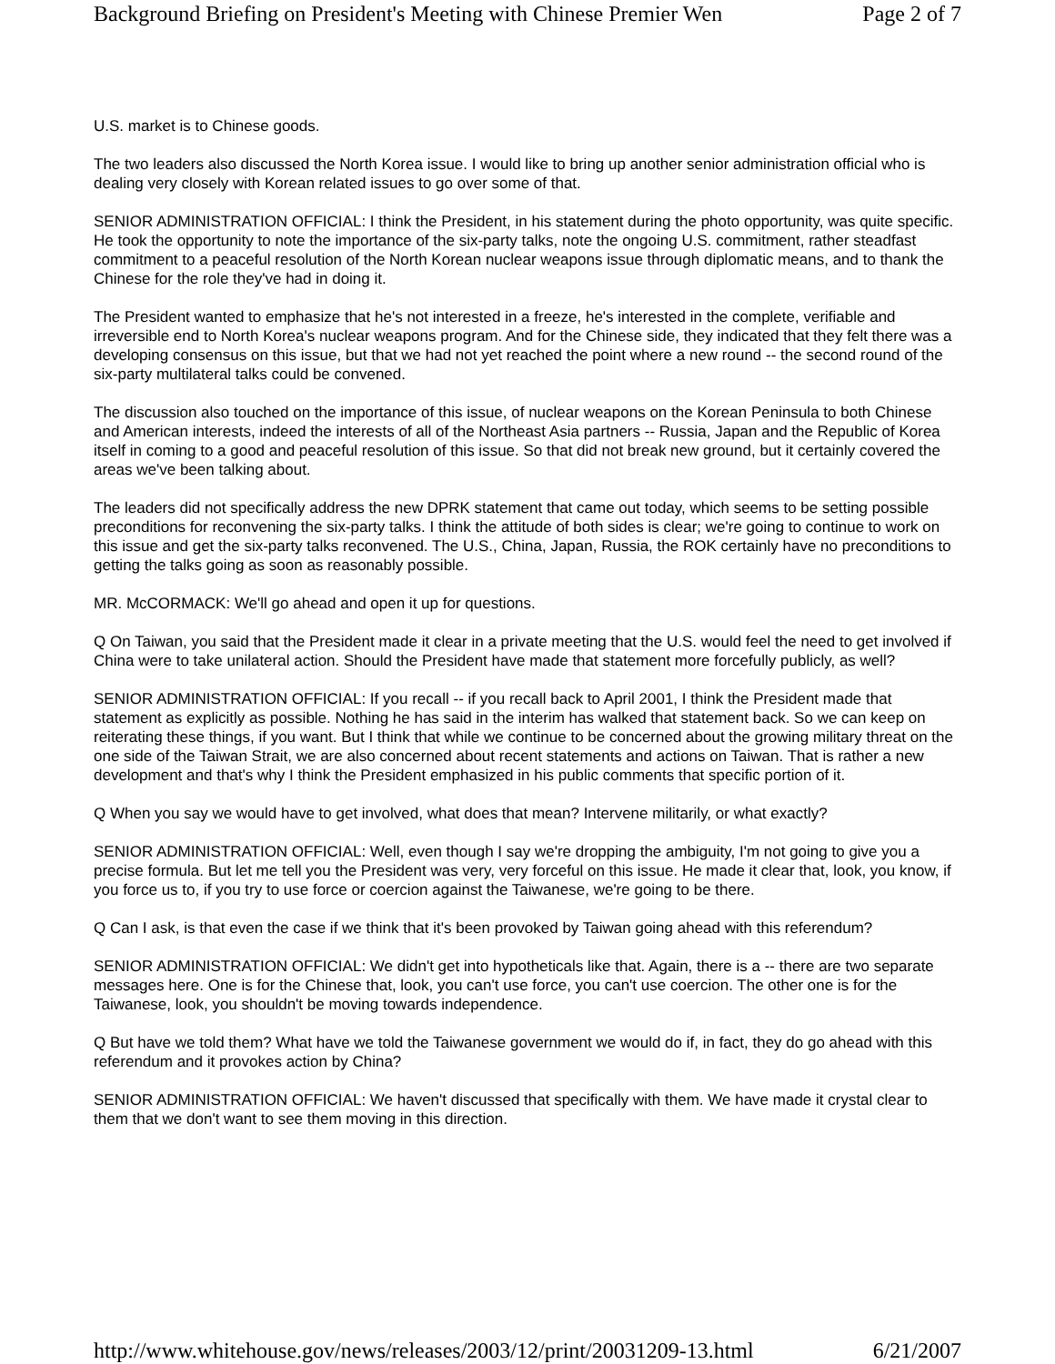Background Briefing on President's Meeting with Chinese Premier Wen Page 2 of 7
U.S. market is to Chinese goods.
The two leaders also discussed the North Korea issue. I would like to bring up another senior administration official who is dealing very closely with Korean related issues to go over some of that.
SENIOR ADMINISTRATION OFFICIAL: I think the President, in his statement during the photo opportunity, was quite specific. He took the opportunity to note the importance of the six-party talks, note the ongoing U.S. commitment, rather steadfast commitment to a peaceful resolution of the North Korean nuclear weapons issue through diplomatic means, and to thank the Chinese for the role they've had in doing it.
The President wanted to emphasize that he's not interested in a freeze, he's interested in the complete, verifiable and irreversible end to North Korea's nuclear weapons program. And for the Chinese side, they indicated that they felt there was a developing consensus on this issue, but that we had not yet reached the point where a new round -- the second round of the six-party multilateral talks could be convened.
The discussion also touched on the importance of this issue, of nuclear weapons on the Korean Peninsula to both Chinese and American interests, indeed the interests of all of the Northeast Asia partners -- Russia, Japan and the Republic of Korea itself in coming to a good and peaceful resolution of this issue. So that did not break new ground, but it certainly covered the areas we've been talking about.
The leaders did not specifically address the new DPRK statement that came out today, which seems to be setting possible preconditions for reconvening the six-party talks. I think the attitude of both sides is clear; we're going to continue to work on this issue and get the six-party talks reconvened. The U.S., China, Japan, Russia, the ROK certainly have no preconditions to getting the talks going as soon as reasonably possible.
MR. McCORMACK: We'll go ahead and open it up for questions.
Q On Taiwan, you said that the President made it clear in a private meeting that the U.S. would feel the need to get involved if China were to take unilateral action. Should the President have made that statement more forcefully publicly, as well?
SENIOR ADMINISTRATION OFFICIAL: If you recall -- if you recall back to April 2001, I think the President made that statement as explicitly as possible. Nothing he has said in the interim has walked that statement back. So we can keep on reiterating these things, if you want. But I think that while we continue to be concerned about the growing military threat on the one side of the Taiwan Strait, we are also concerned about recent statements and actions on Taiwan. That is rather a new development and that's why I think the President emphasized in his public comments that specific portion of it.
Q When you say we would have to get involved, what does that mean? Intervene militarily, or what exactly?
SENIOR ADMINISTRATION OFFICIAL: Well, even though I say we're dropping the ambiguity, I'm not going to give you a precise formula. But let me tell you the President was very, very forceful on this issue. He made it clear that, look, you know, if you force us to, if you try to use force or coercion against the Taiwanese, we're going to be there.
Q Can I ask, is that even the case if we think that it's been provoked by Taiwan going ahead with this referendum?
SENIOR ADMINISTRATION OFFICIAL: We didn't get into hypotheticals like that. Again, there is a -- there are two separate messages here. One is for the Chinese that, look, you can't use force, you can't use coercion. The other one is for the Taiwanese, look, you shouldn't be moving towards independence.
Q But have we told them? What have we told the Taiwanese government we would do if, in fact, they do go ahead with this referendum and it provokes action by China?
SENIOR ADMINISTRATION OFFICIAL: We haven't discussed that specifically with them. We have made it crystal clear to them that we don't want to see them moving in this direction.
http://www.whitehouse.gov/news/releases/2003/12/print/20031209-13.html 6/21/2007